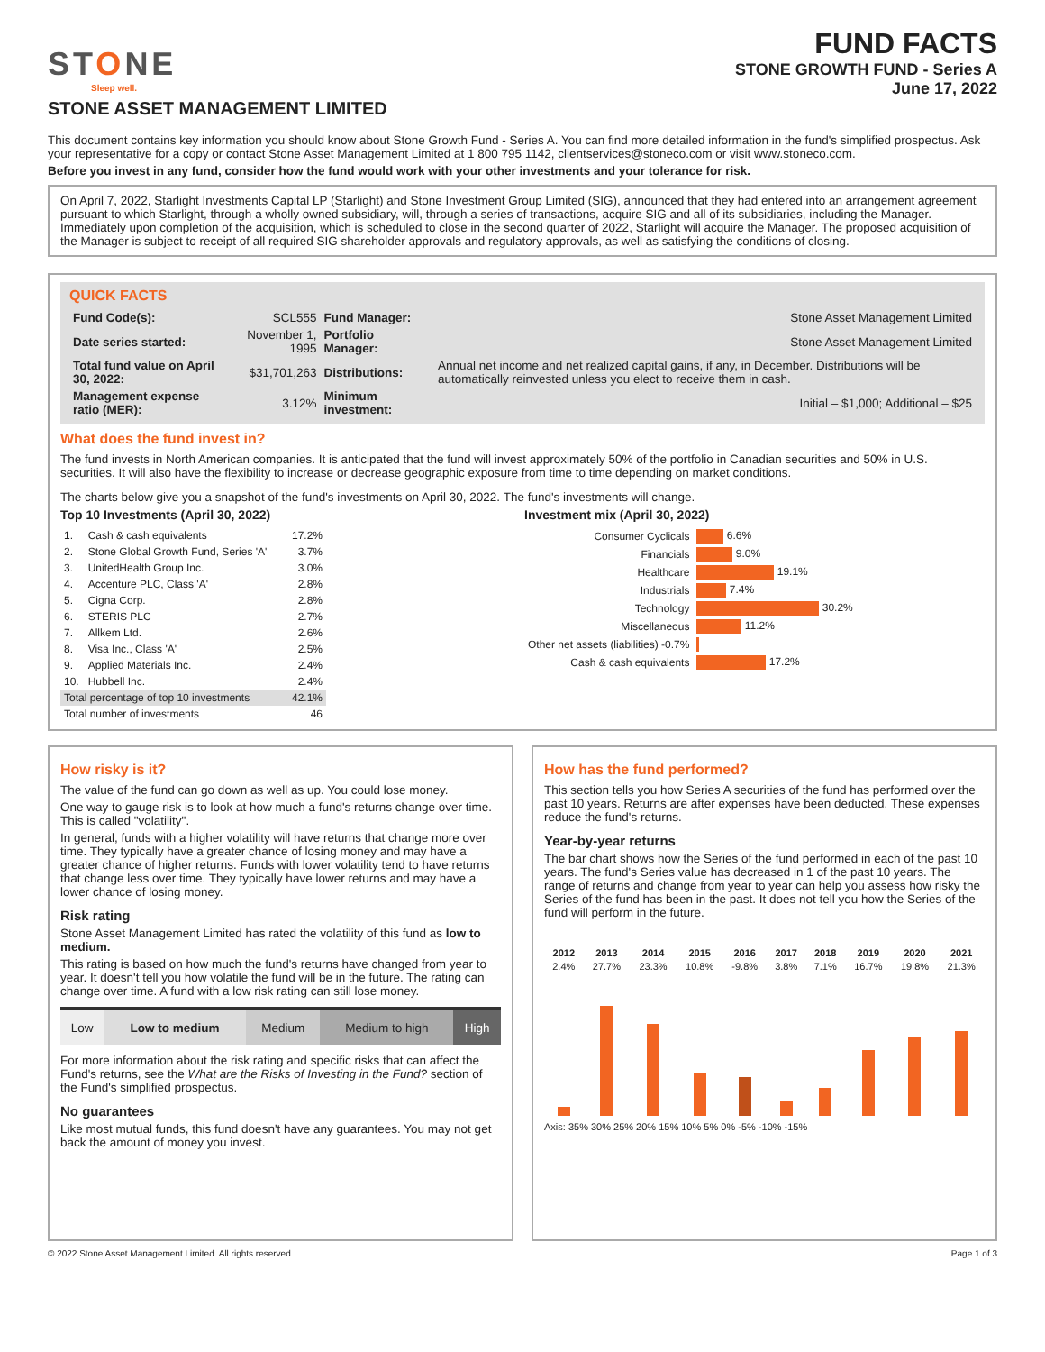STONE
Sleep well.
STONE ASSET MANAGEMENT LIMITED
FUND FACTS
STONE GROWTH FUND - Series A
June 17, 2022
This document contains key information you should know about Stone Growth Fund - Series A. You can find more detailed information in the fund's simplified prospectus. Ask your representative for a copy or contact Stone Asset Management Limited at 1 800 795 1142, clientservices@stoneco.com or visit www.stoneco.com.
Before you invest in any fund, consider how the fund would work with your other investments and your tolerance for risk.
On April 7, 2022, Starlight Investments Capital LP (Starlight) and Stone Investment Group Limited (SIG), announced that they had entered into an arrangement agreement pursuant to which Starlight, through a wholly owned subsidiary, will, through a series of transactions, acquire SIG and all of its subsidiaries, including the Manager. Immediately upon completion of the acquisition, which is scheduled to close in the second quarter of 2022, Starlight will acquire the Manager. The proposed acquisition of the Manager is subject to receipt of all required SIG shareholder approvals and regulatory approvals, as well as satisfying the conditions of closing.
QUICK FACTS
| Fund Code(s): | SCL555 | Fund Manager: | Stone Asset Management Limited |
| Date series started: | November 1, 1995 | Portfolio Manager: | Stone Asset Management Limited |
| Total fund value on April 30, 2022: | $31,701,263 | Distributions: | Annual net income and net realized capital gains, if any, in December. Distributions will be automatically reinvested unless you elect to receive them in cash. |
| Management expense ratio (MER): | 3.12% | Minimum investment: | Initial – $1,000; Additional – $25 |
What does the fund invest in?
The fund invests in North American companies. It is anticipated that the fund will invest approximately 50% of the portfolio in Canadian securities and 50% in U.S. securities. It will also have the flexibility to increase or decrease geographic exposure from time to time depending on market conditions.
The charts below give you a snapshot of the fund's investments on April 30, 2022. The fund's investments will change.
Top 10 Investments (April 30, 2022)
| 1. | Cash & cash equivalents | 17.2% |
| 2. | Stone Global Growth Fund, Series 'A' | 3.7% |
| 3. | UnitedHealth Group Inc. | 3.0% |
| 4. | Accenture PLC, Class 'A' | 2.8% |
| 5. | Cigna Corp. | 2.8% |
| 6. | STERIS PLC | 2.7% |
| 7. | Allkem Ltd. | 2.6% |
| 8. | Visa Inc., Class 'A' | 2.5% |
| 9. | Applied Materials Inc. | 2.4% |
| 10. | Hubbell Inc. | 2.4% |
| Total percentage of top 10 investments | | 42.1% |
| Total number of investments | | 46 |
Investment mix (April 30, 2022)
| Consumer Cyclicals | 6.6% |
| Financials | 9.0% |
| Healthcare | 19.1% |
| Industrials | 7.4% |
| Technology | 30.2% |
| Miscellaneous | 11.2% |
| Other net assets (liabilities) -0.7% | |
| Cash & cash equivalents | 17.2% |
How risky is it?
The value of the fund can go down as well as up. You could lose money.
One way to gauge risk is to look at how much a fund's returns change over time. This is called "volatility".
In general, funds with a higher volatility will have returns that change more over time. They typically have a greater chance of losing money and may have a greater chance of higher returns. Funds with lower volatility tend to have returns that change less over time. They typically have lower returns and may have a lower chance of losing money.
Risk rating
Stone Asset Management Limited has rated the volatility of this fund as low to medium.
This rating is based on how much the fund's returns have changed from year to year. It doesn't tell you how volatile the fund will be in the future. The rating can change over time. A fund with a low risk rating can still lose money.
| Low | Low to medium | Medium | Medium to high | High |
For more information about the risk rating and specific risks that can affect the Fund's returns, see the What are the Risks of Investing in the Fund? section of the Fund's simplified prospectus.
No guarantees
Like most mutual funds, this fund doesn't have any guarantees. You may not get back the amount of money you invest.
How has the fund performed?
This section tells you how Series A securities of the fund has performed over the past 10 years. Returns are after expenses have been deducted. These expenses reduce the fund's returns.
Year-by-year returns
The bar chart shows how the Series of the fund performed in each of the past 10 years. The fund's Series value has decreased in 1 of the past 10 years. The range of returns and change from year to year can help you assess how risky the Series of the fund has been in the past. It does not tell you how the Series of the fund will perform in the future.
| 2012 | 2013 | 2014 | 2015 | 2016 | 2017 | 2018 | 2019 | 2020 | 2021 |
| --- | --- | --- | --- | --- | --- | --- | --- | --- | --- |
| 2.4% | 27.7% | 23.3% | 10.8% | -9.8% | 3.8% | 7.1% | 16.7% | 19.8% | 21.3% |
Axis: 35% 30% 25% 20% 15% 10% 5% 0% -5% -10% -15%
© 2022 Stone Asset Management Limited. All rights reserved. Page 1 of 3